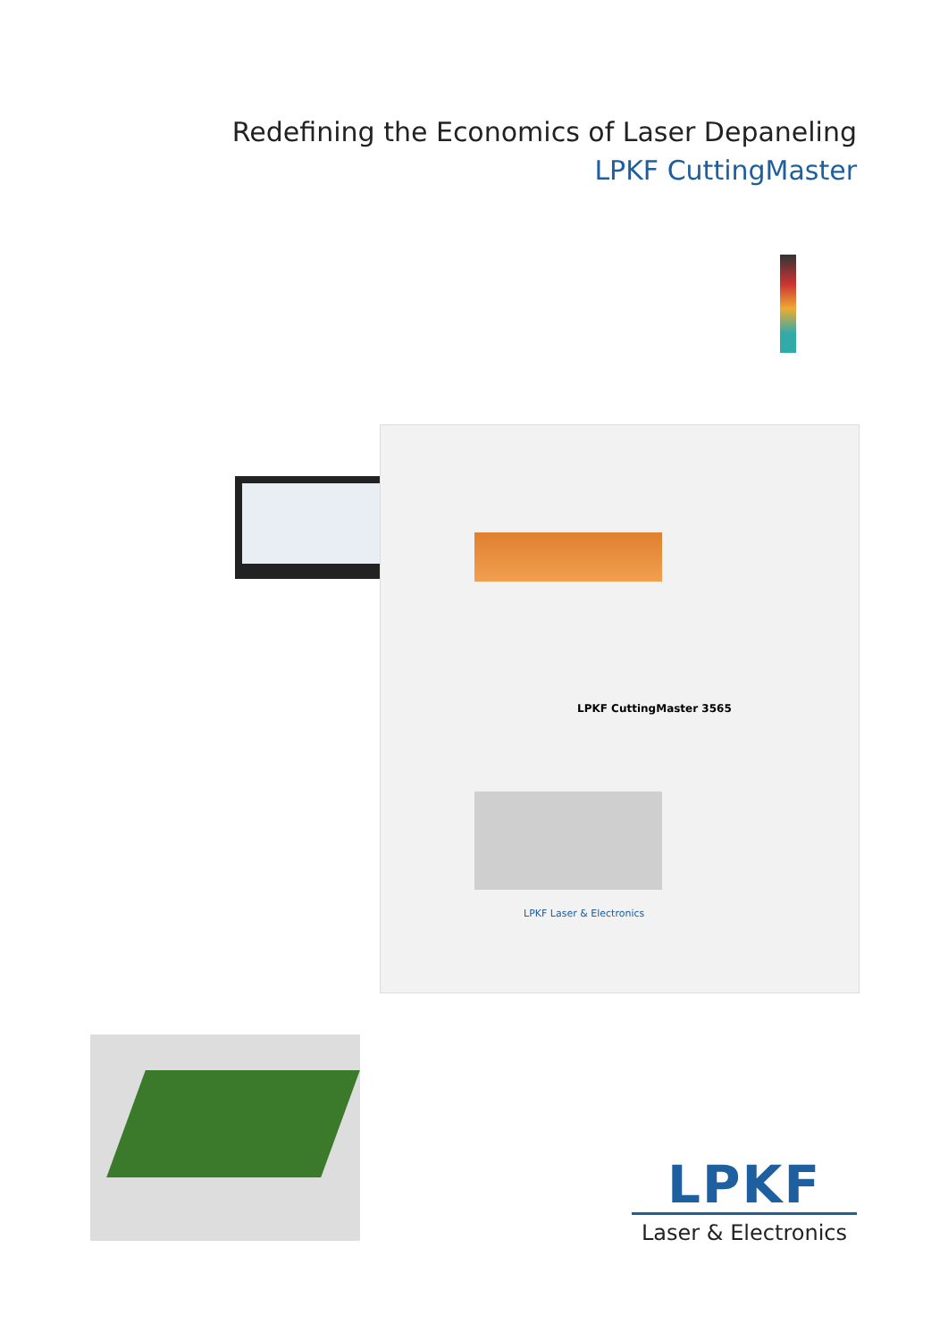Redefining the Economics of Laser Depaneling
LPKF CuttingMaster
LPKF CuttingMaster 3565
LPKF Laser & Electronics
LPKF
Laser & Electronics